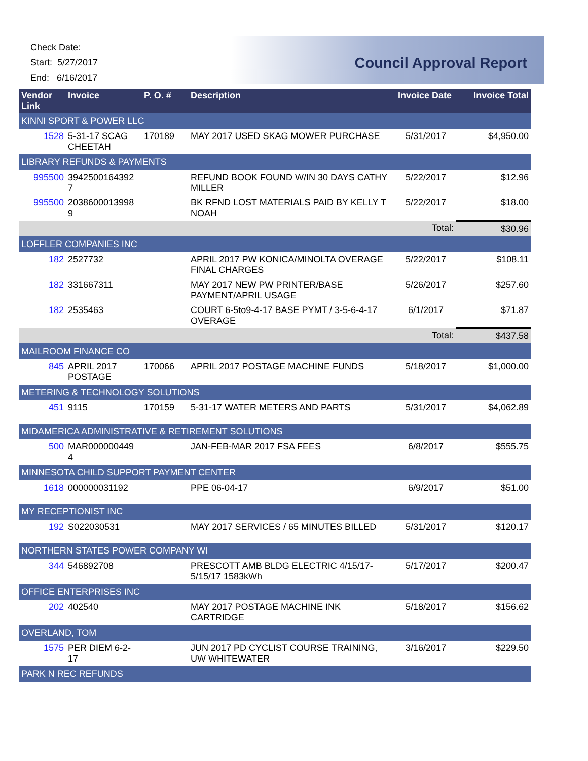Check Date:
Start: 5/27/2017
End: 6/16/2017
Council Approval Report
| Vendor Link | Invoice | P. O. # | Description | Invoice Date | Invoice Total |
| --- | --- | --- | --- | --- | --- |
| KINNI SPORT & POWER LLC | | | | | |
| 1528 | 5-31-17 SCAG CHEETAH | 170189 | MAY 2017 USED SKAG MOWER PURCHASE | 5/31/2017 | $4,950.00 |
| LIBRARY REFUNDS & PAYMENTS | | | | | |
| 995500 | 3942500164392 7 | | REFUND BOOK FOUND W/IN 30 DAYS CATHY MILLER | 5/22/2017 | $12.96 |
| 995500 | 2038600013998 9 | | BK RFND LOST MATERIALS PAID BY KELLY T NOAH | 5/22/2017 | $18.00 |
| | | | | Total: | $30.96 |
| LOFFLER COMPANIES INC | | | | | |
| 182 | 2527732 | | APRIL 2017 PW KONICA/MINOLTA OVERAGE FINAL CHARGES | 5/22/2017 | $108.11 |
| 182 | 331667311 | | MAY 2017 NEW PW PRINTER/BASE PAYMENT/APRIL USAGE | 5/26/2017 | $257.60 |
| 182 | 2535463 | | COURT 6-5to9-4-17 BASE PYMT / 3-5-6-4-17 OVERAGE | 6/1/2017 | $71.87 |
| | | | | Total: | $437.58 |
| MAILROOM FINANCE CO | | | | | |
| 845 | APRIL 2017 POSTAGE | 170066 | APRIL 2017 POSTAGE MACHINE FUNDS | 5/18/2017 | $1,000.00 |
| METERING & TECHNOLOGY SOLUTIONS | | | | | |
| 451 | 9115 | 170159 | 5-31-17 WATER METERS AND PARTS | 5/31/2017 | $4,062.89 |
| MIDAMERICA ADMINISTRATIVE & RETIREMENT SOLUTIONS | | | | | |
| 500 | MAR000000449 4 | | JAN-FEB-MAR 2017 FSA FEES | 6/8/2017 | $555.75 |
| MINNESOTA CHILD SUPPORT PAYMENT CENTER | | | | | |
| 1618 | 000000031192 | | PPE 06-04-17 | 6/9/2017 | $51.00 |
| MY RECEPTIONIST INC | | | | | |
| 192 | S022030531 | | MAY 2017 SERVICES / 65 MINUTES BILLED | 5/31/2017 | $120.17 |
| NORTHERN STATES POWER COMPANY WI | | | | | |
| 344 | 546892708 | | PRESCOTT AMB BLDG ELECTRIC 4/15/17-5/15/17 1583kWh | 5/17/2017 | $200.47 |
| OFFICE ENTERPRISES INC | | | | | |
| 202 | 402540 | | MAY 2017 POSTAGE MACHINE INK CARTRIDGE | 5/18/2017 | $156.62 |
| OVERLAND, TOM | | | | | |
| 1575 | PER DIEM 6-2-17 | | JUN 2017 PD CYCLIST COURSE TRAINING, UW WHITEWATER | 3/16/2017 | $229.50 |
| PARK N REC REFUNDS | | | | | |